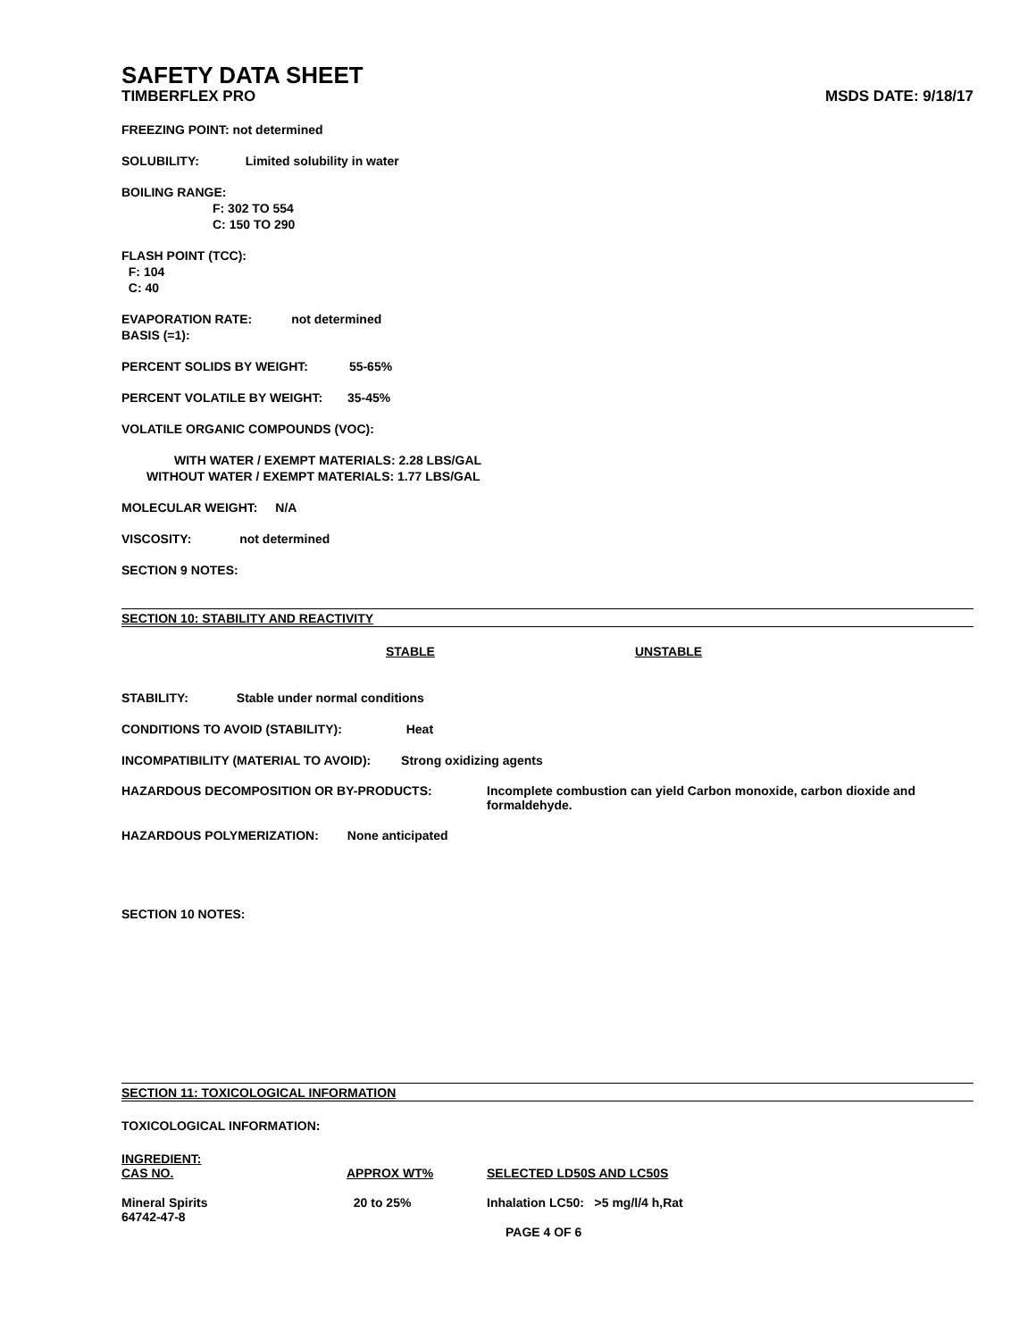SAFETY DATA SHEET
TIMBERFLEX PRO MSDS DATE: 9/18/17
FREEZING POINT: not determined
SOLUBILITY: Limited solubility in water
BOILING RANGE:
F: 302 TO 554
C: 150 TO 290
FLASH POINT (TCC):
F: 104
C: 40
EVAPORATION RATE: not determined
BASIS (=1):
PERCENT SOLIDS BY WEIGHT: 55-65%
PERCENT VOLATILE BY WEIGHT: 35-45%
VOLATILE ORGANIC COMPOUNDS (VOC):
WITH WATER / EXEMPT MATERIALS: 2.28 LBS/GAL
WITHOUT WATER / EXEMPT MATERIALS: 1.77 LBS/GAL
MOLECULAR WEIGHT: N/A
VISCOSITY: not determined
SECTION 9 NOTES:
SECTION 10: STABILITY AND REACTIVITY
STABLE UNSTABLE
STABILITY: Stable under normal conditions
CONDITIONS TO AVOID (STABILITY): Heat
INCOMPATIBILITY (MATERIAL TO AVOID): Strong oxidizing agents
| HAZARDOUS DECOMPOSITION OR BY-PRODUCTS: | Incomplete combustion can yield Carbon monoxide, carbon dioxide and formaldehyde. |
HAZARDOUS POLYMERIZATION: None anticipated
SECTION 10 NOTES:
SECTION 11: TOXICOLOGICAL INFORMATION
TOXICOLOGICAL INFORMATION:
| INGREDIENT: CAS NO. | APPROX WT% | SELECTED LD50S AND LC50S |
| --- | --- | --- |
| Mineral Spirits 64742-47-8 | 20 to 25% | Inhalation LC50: >5 mg/l/4 h,Rat |
PAGE 4 OF 6